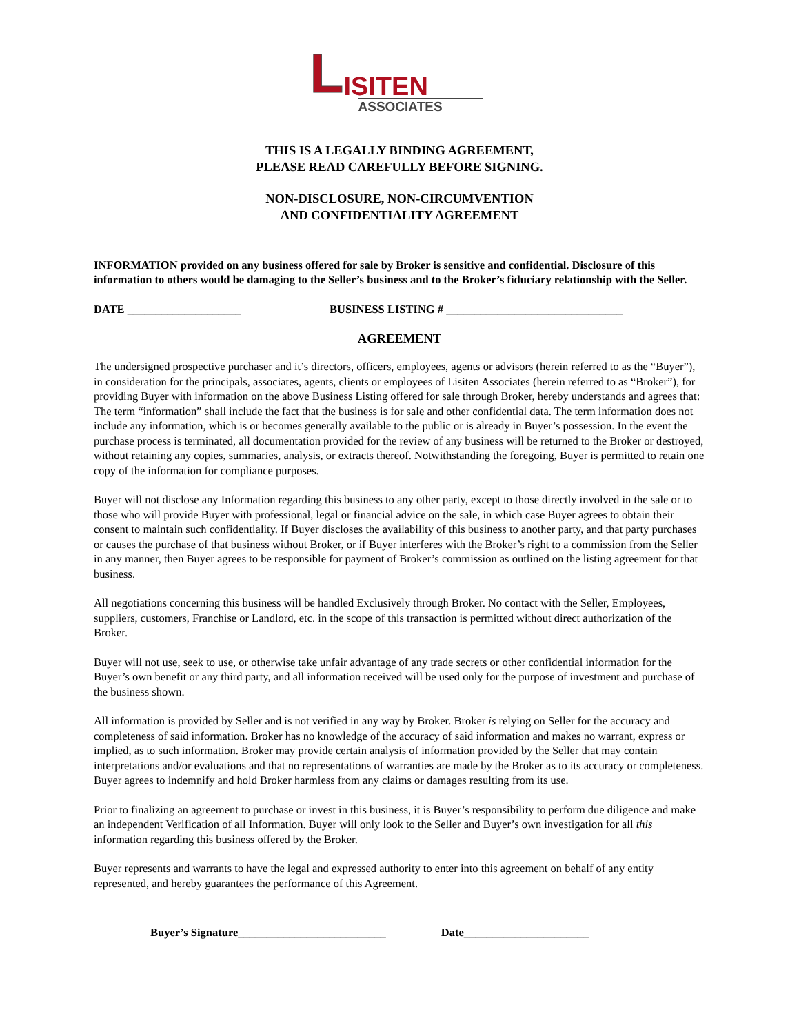LISITEN
ASSOCIATES
THIS IS A LEGALLY BINDING AGREEMENT,
PLEASE READ CAREFULLY BEFORE SIGNING.
NON-DISCLOSURE, NON-CIRCUMVENTION
AND CONFIDENTIALITY AGREEMENT
INFORMATION provided on any business offered for sale by Broker is sensitive and confidential. Disclosure of this information to others would be damaging to the Seller’s business and to the Broker’s fiduciary relationship with the Seller.
DATE ____________________ BUSINESS LISTING # _______________________________
AGREEMENT
The undersigned prospective purchaser and it’s directors, officers, employees, agents or advisors (herein referred to as the “Buyer”), in consideration for the principals, associates, agents, clients or employees of Lisiten Associates (herein referred to as “Broker”), for providing Buyer with information on the above Business Listing offered for sale through Broker, hereby understands and agrees that: The term “information” shall include the fact that the business is for sale and other confidential data. The term information does not include any information, which is or becomes generally available to the public or is already in Buyer’s possession. In the event the purchase process is terminated, all documentation provided for the review of any business will be returned to the Broker or destroyed, without retaining any copies, summaries, analysis, or extracts thereof. Notwithstanding the foregoing, Buyer is permitted to retain one copy of the information for compliance purposes.
Buyer will not disclose any Information regarding this business to any other party, except to those directly involved in the sale or to those who will provide Buyer with professional, legal or financial advice on the sale, in which case Buyer agrees to obtain their consent to maintain such confidentiality. If Buyer discloses the availability of this business to another party, and that party purchases or causes the purchase of that business without Broker, or if Buyer interferes with the Broker’s right to a commission from the Seller in any manner, then Buyer agrees to be responsible for payment of Broker’s commission as outlined on the listing agreement for that business.
All negotiations concerning this business will be handled Exclusively through Broker. No contact with the Seller, Employees, suppliers, customers, Franchise or Landlord, etc. in the scope of this transaction is permitted without direct authorization of the Broker.
Buyer will not use, seek to use, or otherwise take unfair advantage of any trade secrets or other confidential information for the Buyer’s own benefit or any third party, and all information received will be used only for the purpose of investment and purchase of the business shown.
All information is provided by Seller and is not verified in any way by Broker. Broker is relying on Seller for the accuracy and completeness of said information. Broker has no knowledge of the accuracy of said information and makes no warrant, express or implied, as to such information. Broker may provide certain analysis of information provided by the Seller that may contain interpretations and/or evaluations and that no representations of warranties are made by the Broker as to its accuracy or completeness. Buyer agrees to indemnify and hold Broker harmless from any claims or damages resulting from its use.
Prior to finalizing an agreement to purchase or invest in this business, it is Buyer’s responsibility to perform due diligence and make an independent Verification of all Information. Buyer will only look to the Seller and Buyer’s own investigation for all this information regarding this business offered by the Broker.
Buyer represents and warrants to have the legal and expressed authority to enter into this agreement on behalf of any entity represented, and hereby guarantees the performance of this Agreement.
Buyer’s Signature__________________________ Date______________________